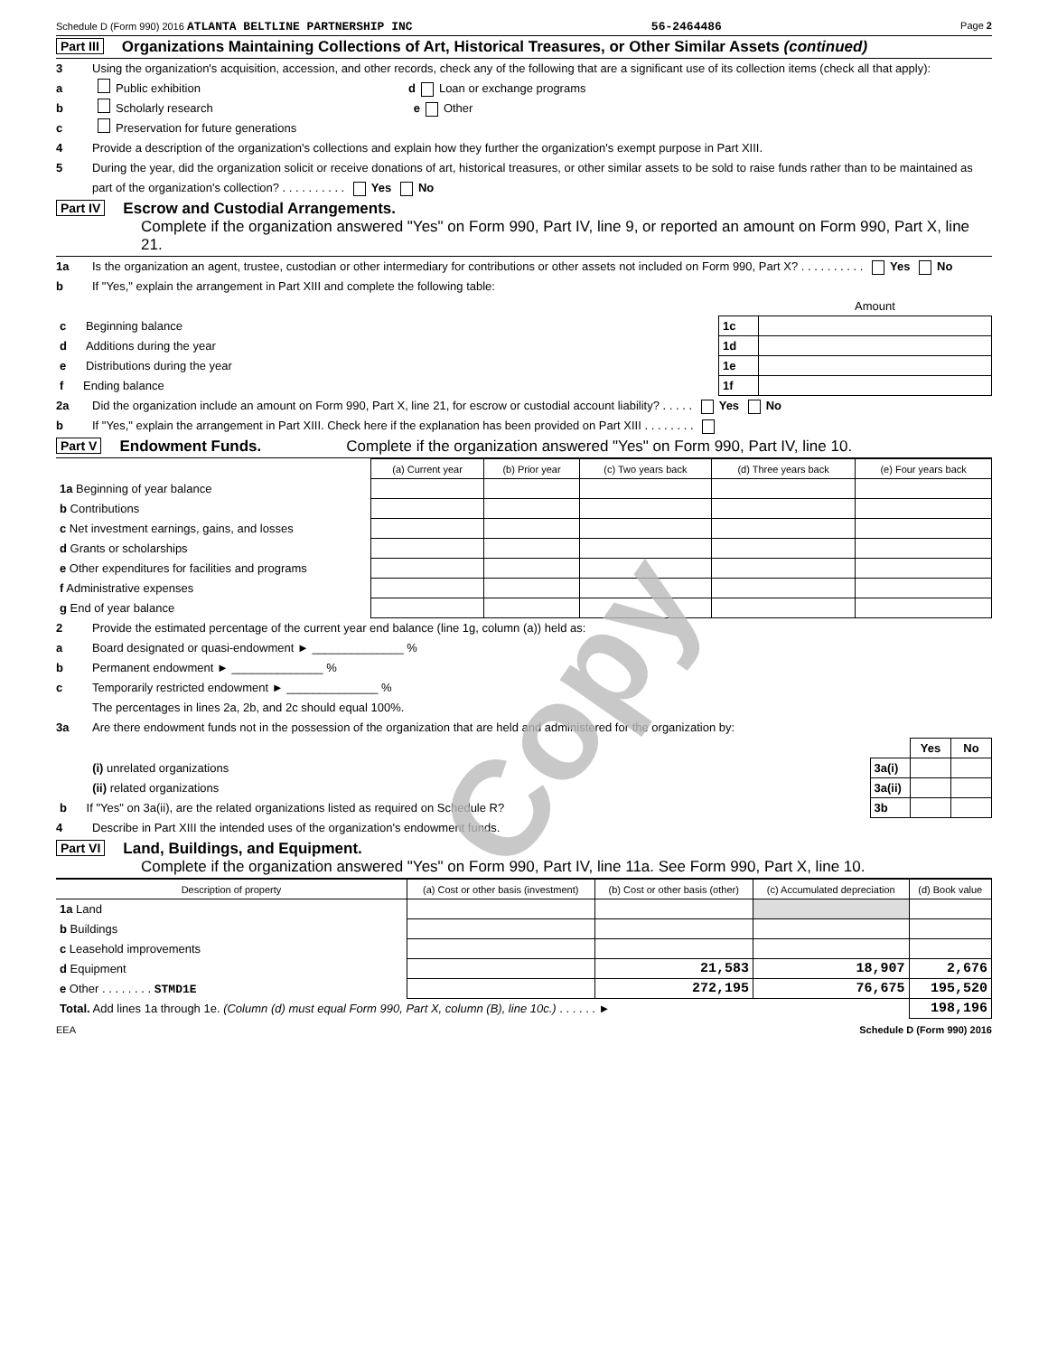Copy
Schedule D (Form 990) 2016 ATLANTA BELTLINE PARTNERSHIP INC 56-2464486 Page 2
Part III Organizations Maintaining Collections of Art, Historical Treasures, or Other Similar Assets (continued)
3 Using the organization's acquisition, accession, and other records, check any of the following that are a significant use of its collection items (check all that apply):
a Public exhibition d Loan or exchange programs
b Scholarly research e Other
c Preservation for future generations
4 Provide a description of the organization's collections and explain how they further the organization's exempt purpose in Part XIII.
5 During the year, did the organization solicit or receive donations of art, historical treasures, or other similar assets to be sold to raise funds rather than to be maintained as part of the organization's collection? . . . . . . . . . . Yes No
Part IV Escrow and Custodial Arrangements.
Complete if the organization answered "Yes" on Form 990, Part IV, line 9, or reported an amount on Form 990, Part X, line 21.
1a Is the organization an agent, trustee, custodian or other intermediary for contributions or other assets not included on Form 990, Part X? . . . . . . . . . . Yes No
b If "Yes," explain the arrangement in Part XIII and complete the following table:
| | | Amount |
| c Beginning balance | 1c | |
| d Additions during the year | 1d | |
| e Distributions during the year | 1e | |
| f Ending balance | 1f | |
2a Did the organization include an amount on Form 990, Part X, line 21, for escrow or custodial account liability? . . . . . Yes No
b If "Yes," explain the arrangement in Part XIII. Check here if the explanation has been provided on Part XIII . . . . . . . .
Part V Endowment Funds.
Complete if the organization answered "Yes" on Form 990, Part IV, line 10.
| | (a) Current year | (b) Prior year | (c) Two years back | (d) Three years back | (e) Four years back |
| --- | --- | --- | --- | --- | --- |
| 1a Beginning of year balance | | | | | |
| b Contributions | | | | | |
| c Net investment earnings, gains, and losses | | | | | |
| d Grants or scholarships | | | | | |
| e Other expenditures for facilities and programs | | | | | |
| f Administrative expenses | | | | | |
| g End of year balance | | | | | |
2 Provide the estimated percentage of the current year end balance (line 1g, column (a)) held as:
a Board designated or quasi-endowment ► ______________ %
b Permanent endowment ► ______________ %
c Temporarily restricted endowment ► ______________ %
The percentages in lines 2a, 2b, and 2c should equal 100%.
3a Are there endowment funds not in the possession of the organization that are held and administered for the organization by:
| | | Yes | No |
| (i) unrelated organizations | 3a(i) | | |
| (ii) related organizations | 3a(ii) | | |
| b If "Yes" on 3a(ii), are the related organizations listed as required on Schedule R? | 3b | | |
4 Describe in Part XIII the intended uses of the organization's endowment funds.
Part VI Land, Buildings, and Equipment.
Complete if the organization answered "Yes" on Form 990, Part IV, line 11a. See Form 990, Part X, line 10.
| Description of property | (a) Cost or other basis (investment) | (b) Cost or other basis (other) | (c) Accumulated depreciation | (d) Book value |
| --- | --- | --- | --- | --- |
| 1a Land | | | | |
| b Buildings | | | | |
| c Leasehold improvements | | | | |
| d Equipment | | 21,583 | 18,907 | 2,676 |
| e Other . . . . . . . . STMD1E | | 272,195 | 76,675 | 195,520 |
| Total. Add lines 1a through 1e. (Column (d) must equal Form 990, Part X, column (B), line 10c.) . . . . . . ► | | | | 198,196 |
EEA Schedule D (Form 990) 2016